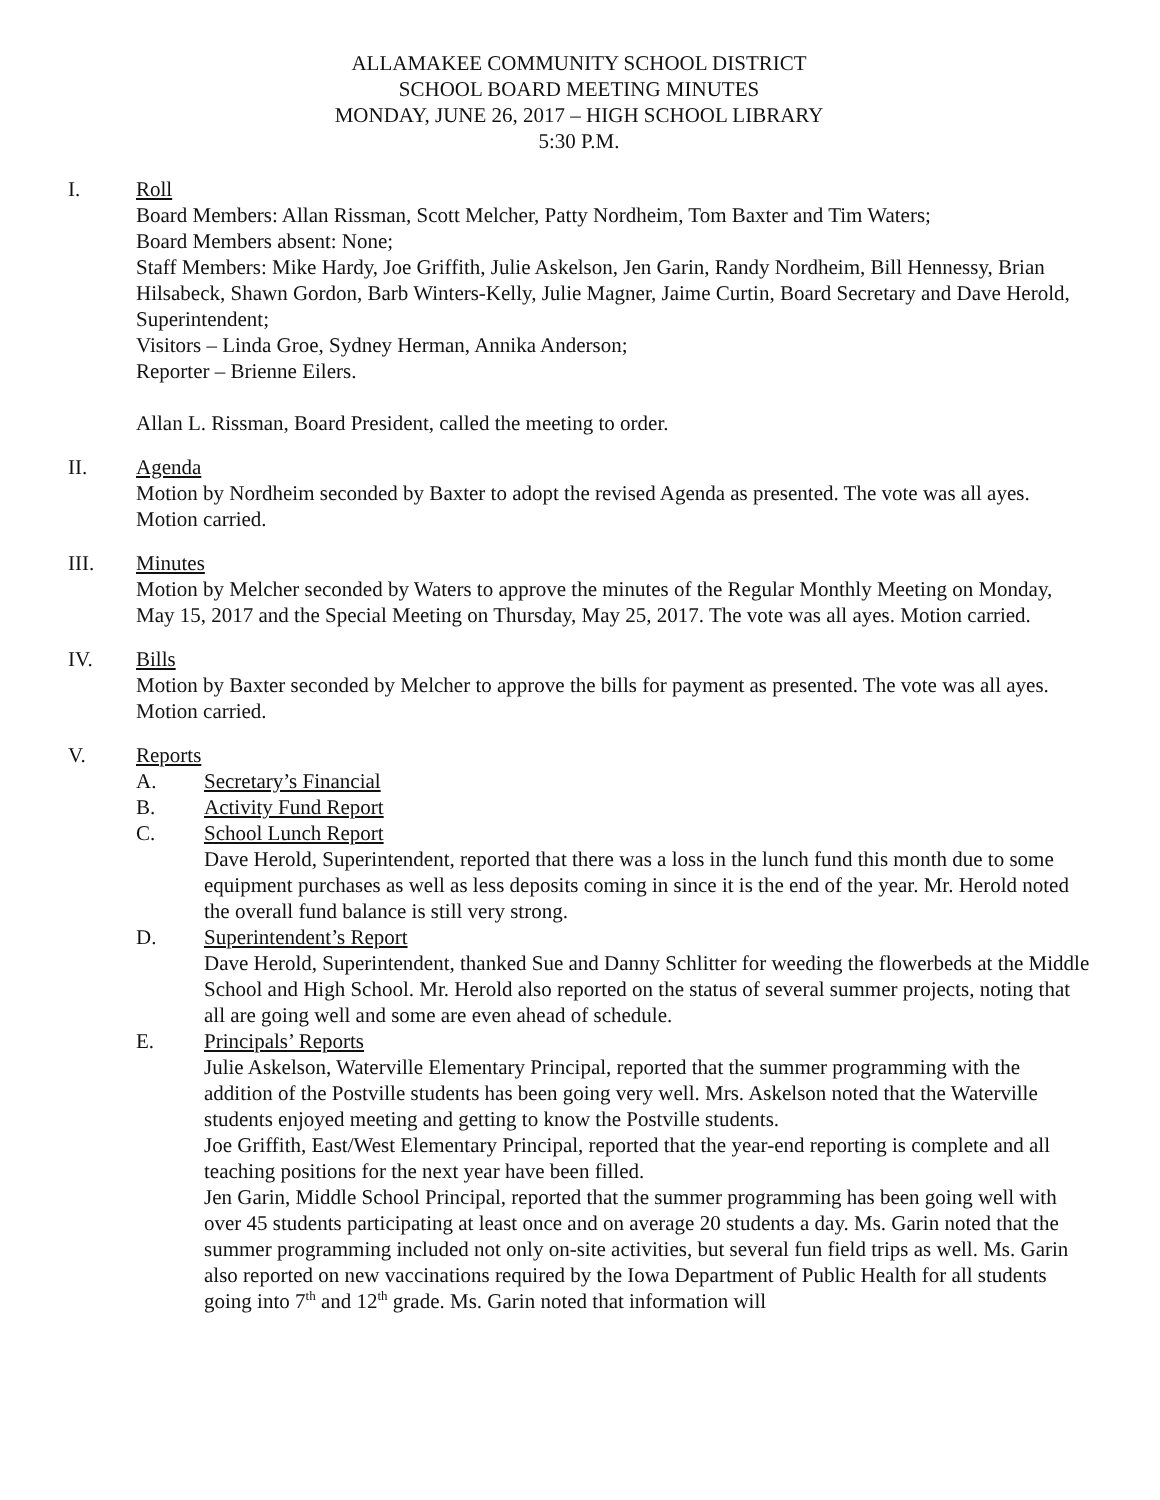ALLAMAKEE COMMUNITY SCHOOL DISTRICT
SCHOOL BOARD MEETING MINUTES
MONDAY, JUNE 26, 2017 – HIGH SCHOOL LIBRARY
5:30 P.M.
I. Roll
Board Members: Allan Rissman, Scott Melcher, Patty Nordheim, Tom Baxter and Tim Waters;
Board Members absent: None;
Staff Members: Mike Hardy, Joe Griffith, Julie Askelson, Jen Garin, Randy Nordheim, Bill Hennessy, Brian Hilsabeck, Shawn Gordon, Barb Winters-Kelly, Julie Magner, Jaime Curtin, Board Secretary and Dave Herold, Superintendent;
Visitors – Linda Groe, Sydney Herman, Annika Anderson;
Reporter – Brienne Eilers.
Allan L. Rissman, Board President, called the meeting to order.
II. Agenda
Motion by Nordheim seconded by Baxter to adopt the revised Agenda as presented. The vote was all ayes. Motion carried.
III. Minutes
Motion by Melcher seconded by Waters to approve the minutes of the Regular Monthly Meeting on Monday, May 15, 2017 and the Special Meeting on Thursday, May 25, 2017. The vote was all ayes. Motion carried.
IV. Bills
Motion by Baxter seconded by Melcher to approve the bills for payment as presented. The vote was all ayes. Motion carried.
V. Reports
A. Secretary’s Financial
B. Activity Fund Report
C. School Lunch Report
Dave Herold, Superintendent, reported that there was a loss in the lunch fund this month due to some equipment purchases as well as less deposits coming in since it is the end of the year. Mr. Herold noted the overall fund balance is still very strong.
D. Superintendent’s Report
Dave Herold, Superintendent, thanked Sue and Danny Schlitter for weeding the flowerbeds at the Middle School and High School. Mr. Herold also reported on the status of several summer projects, noting that all are going well and some are even ahead of schedule.
E. Principals’ Reports
Julie Askelson, Waterville Elementary Principal, reported that the summer programming with the addition of the Postville students has been going very well. Mrs. Askelson noted that the Waterville students enjoyed meeting and getting to know the Postville students.
Joe Griffith, East/West Elementary Principal, reported that the year-end reporting is complete and all teaching positions for the next year have been filled.
Jen Garin, Middle School Principal, reported that the summer programming has been going well with over 45 students participating at least once and on average 20 students a day. Ms. Garin noted that the summer programming included not only on-site activities, but several fun field trips as well. Ms. Garin also reported on new vaccinations required by the Iowa Department of Public Health for all students going into 7<sup>th</sup> and 12<sup>th</sup> grade. Ms. Garin noted that information will